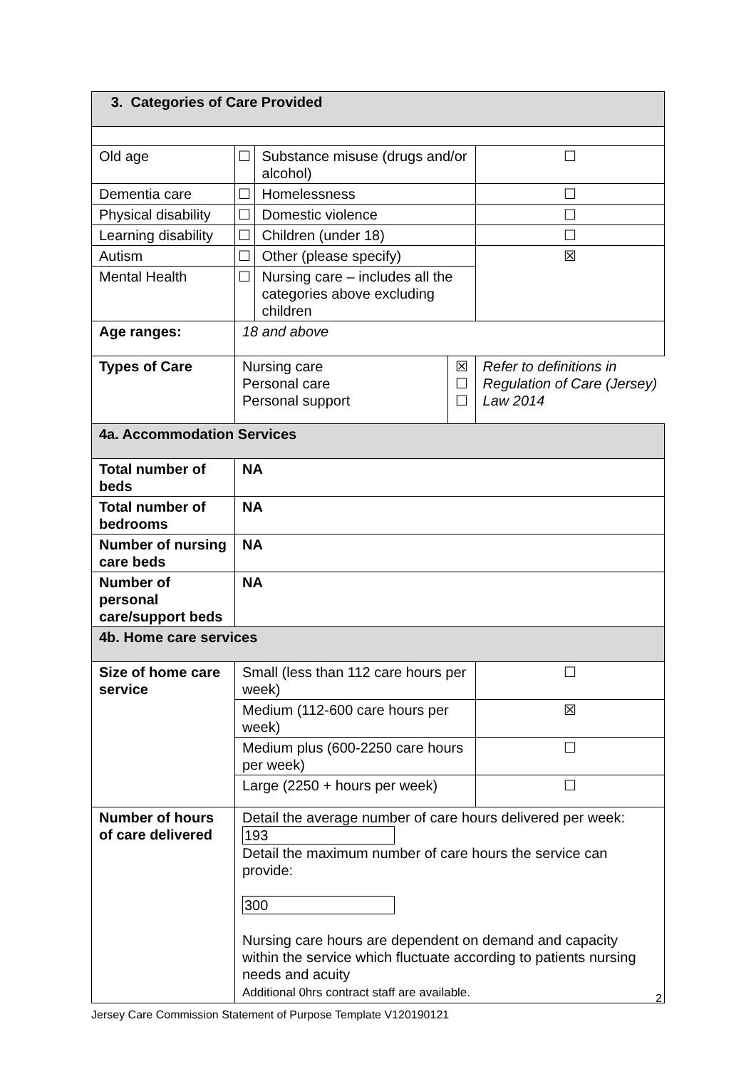| 3. Categories of Care Provided | | | | | |
| Old age | | ☐ | Substance misuse (drugs and/or alcohol) | | ☐ |
| Dementia care | | ☐ | Homelessness | | ☐ |
| Physical disability | | ☐ | Domestic violence | | ☐ |
| Learning disability | | ☐ | Children (under 18) | | ☐ |
| Autism | | ☐ | Other (please specify) | | ☒ |
| Mental Health | | ☐ | Nursing care – includes all the categories above excluding children | | |
| Age ranges: | 18 and above | | | | |
| Types of Care | Nursing care Personal care Personal support | | | ☒ ☐ ☐ | Refer to definitions in Regulation of Care (Jersey) Law 2014 |
| 4a. Accommodation Services | | | | | |
| Total number of beds | NA | | | | |
| Total number of bedrooms | NA | | | | |
| Number of nursing care beds | NA | | | | |
| Number of personal care/support beds | NA | | | | |
| 4b. Home care services | | | | | |
| Size of home care service | Small (less than 112 care hours per week) | | | | ☐ |
| | Medium (112-600 care hours per week) | | | | ☒ |
| | Medium plus (600-2250 care hours per week) | | | | ☐ |
| | Large (2250 + hours per week) | | | | ☐ |
| Number of hours of care delivered | Detail the average number of care hours delivered per week: 193 Detail the maximum number of care hours the service can provide: 300 Nursing care hours are dependent on demand and capacity within the service which fluctuate according to patients nursing needs and acuity Additional 0hrs contract staff are available. | | | | |
2
Jersey Care Commission Statement of Purpose Template V120190121